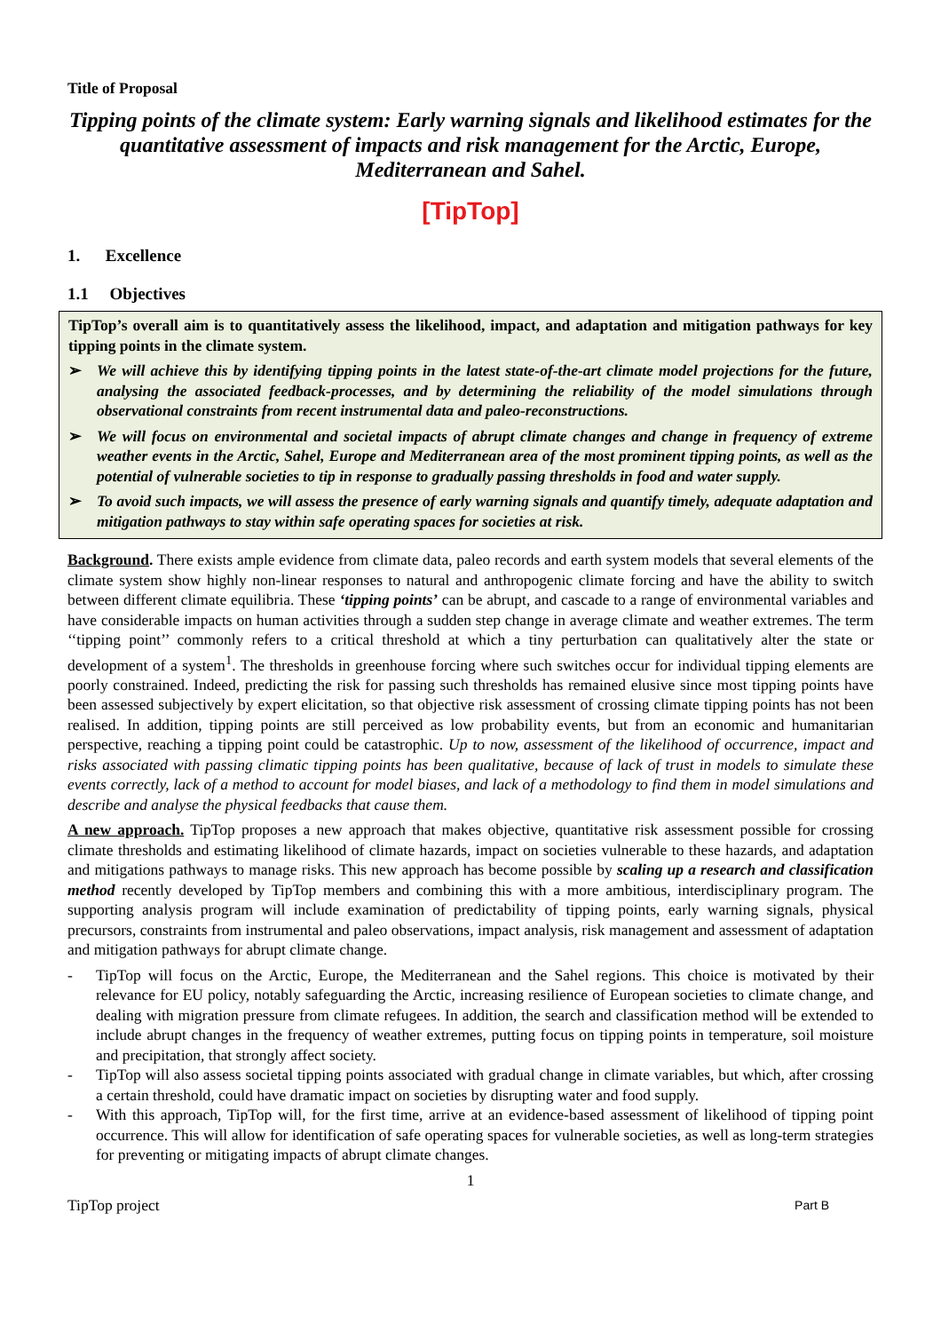Title of Proposal
Tipping points of the climate system: Early warning signals and likelihood estimates for the quantitative assessment of impacts and risk management for the Arctic, Europe, Mediterranean and Sahel.
[TipTop]
1. Excellence
1.1 Objectives
TipTop’s overall aim is to quantitatively assess the likelihood, impact, and adaptation and mitigation pathways for key tipping points in the climate system.
➢ We will achieve this by identifying tipping points in the latest state-of-the-art climate model projections for the future, analysing the associated feedback-processes, and by determining the reliability of the model simulations through observational constraints from recent instrumental data and paleo-reconstructions.
➢ We will focus on environmental and societal impacts of abrupt climate changes and change in frequency of extreme weather events in the Arctic, Sahel, Europe and Mediterranean area of the most prominent tipping points, as well as the potential of vulnerable societies to tip in response to gradually passing thresholds in food and water supply.
➢ To avoid such impacts, we will assess the presence of early warning signals and quantify timely, adequate adaptation and mitigation pathways to stay within safe operating spaces for societies at risk.
Background. There exists ample evidence from climate data, paleo records and earth system models that several elements of the climate system show highly non-linear responses to natural and anthropogenic climate forcing and have the ability to switch between different climate equilibria. These ‘tipping points’ can be abrupt, and cascade to a range of environmental variables and have considerable impacts on human activities through a sudden step change in average climate and weather extremes. The term ‘‘tipping point’’ commonly refers to a critical threshold at which a tiny perturbation can qualitatively alter the state or development of a system<sup>1</sup>. The thresholds in greenhouse forcing where such switches occur for individual tipping elements are poorly constrained. Indeed, predicting the risk for passing such thresholds has remained elusive since most tipping points have been assessed subjectively by expert elicitation, so that objective risk assessment of crossing climate tipping points has not been realised. In addition, tipping points are still perceived as low probability events, but from an economic and humanitarian perspective, reaching a tipping point could be catastrophic. Up to now, assessment of the likelihood of occurrence, impact and risks associated with passing climatic tipping points has been qualitative, because of lack of trust in models to simulate these events correctly, lack of a method to account for model biases, and lack of a methodology to find them in model simulations and describe and analyse the physical feedbacks that cause them.
A new approach. TipTop proposes a new approach that makes objective, quantitative risk assessment possible for crossing climate thresholds and estimating likelihood of climate hazards, impact on societies vulnerable to these hazards, and adaptation and mitigations pathways to manage risks. This new approach has become possible by scaling up a research and classification method recently developed by TipTop members and combining this with a more ambitious, interdisciplinary program. The supporting analysis program will include examination of predictability of tipping points, early warning signals, physical precursors, constraints from instrumental and paleo observations, impact analysis, risk management and assessment of adaptation and mitigation pathways for abrupt climate change.
- TipTop will focus on the Arctic, Europe, the Mediterranean and the Sahel regions. This choice is motivated by their relevance for EU policy, notably safeguarding the Arctic, increasing resilience of European societies to climate change, and dealing with migration pressure from climate refugees. In addition, the search and classification method will be extended to include abrupt changes in the frequency of weather extremes, putting focus on tipping points in temperature, soil moisture and precipitation, that strongly affect society.
- TipTop will also assess societal tipping points associated with gradual change in climate variables, but which, after crossing a certain threshold, could have dramatic impact on societies by disrupting water and food supply.
- With this approach, TipTop will, for the first time, arrive at an evidence-based assessment of likelihood of tipping point occurrence. This will allow for identification of safe operating spaces for vulnerable societies, as well as long-term strategies for preventing or mitigating impacts of abrupt climate changes.
1
TipTop project Part B